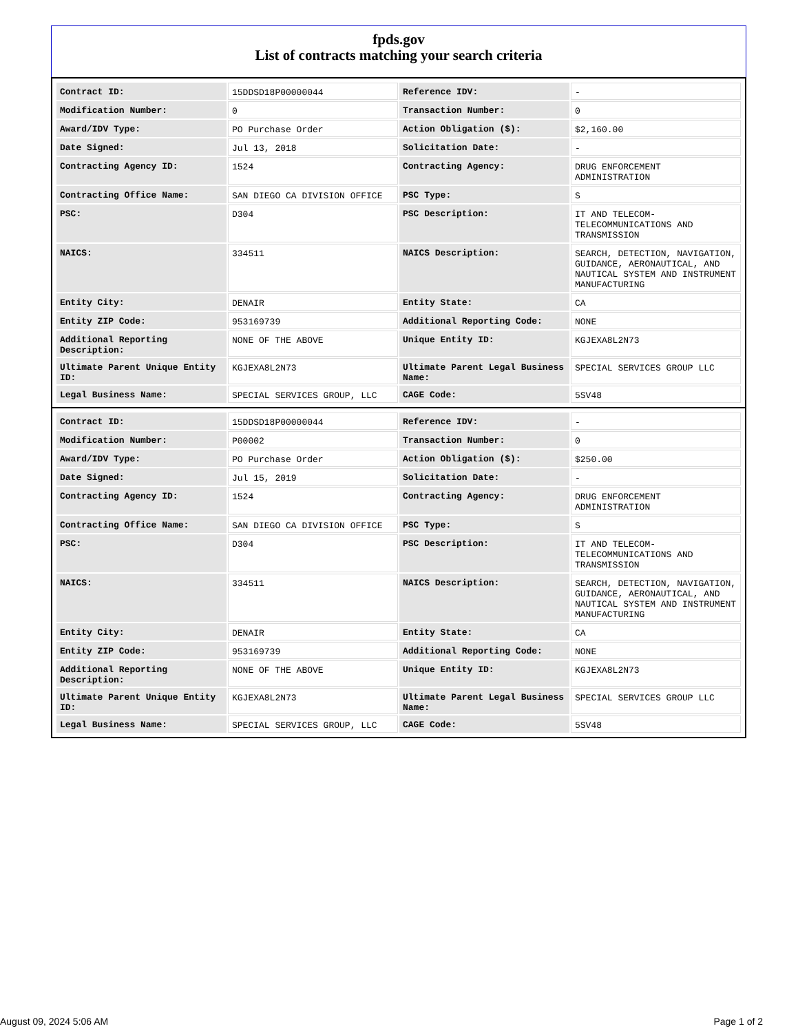fpds.gov
List of contracts matching your search criteria
| Contract ID: | 15DDSD18P00000044 | Reference IDV: | - |
| Modification Number: | 0 | Transaction Number: | 0 |
| Award/IDV Type: | PO Purchase Order | Action Obligation ($): | $2,160.00 |
| Date Signed: | Jul 13, 2018 | Solicitation Date: | - |
| Contracting Agency ID: | 1524 | Contracting Agency: | DRUG ENFORCEMENT ADMINISTRATION |
| Contracting Office Name: | SAN DIEGO CA DIVISION OFFICE | PSC Type: | S |
| PSC: | D304 | PSC Description: | IT AND TELECOM-TELECOMMUNICATIONS AND TRANSMISSION |
| NAICS: | 334511 | NAICS Description: | SEARCH, DETECTION, NAVIGATION, GUIDANCE, AERONAUTICAL, AND NAUTICAL SYSTEM AND INSTRUMENT MANUFACTURING |
| Entity City: | DENAIR | Entity State: | CA |
| Entity ZIP Code: | 953169739 | Additional Reporting Code: | NONE |
| Additional Reporting Description: | NONE OF THE ABOVE | Unique Entity ID: | KGJEXA8L2N73 |
| Ultimate Parent Unique Entity ID: | KGJEXA8L2N73 | Ultimate Parent Legal Business Name: | SPECIAL SERVICES GROUP LLC |
| Legal Business Name: | SPECIAL SERVICES GROUP, LLC | CAGE Code: | 5SV48 |
| Contract ID: | 15DDSD18P00000044 | Reference IDV: | - |
| Modification Number: | P00002 | Transaction Number: | 0 |
| Award/IDV Type: | PO Purchase Order | Action Obligation ($): | $250.00 |
| Date Signed: | Jul 15, 2019 | Solicitation Date: | - |
| Contracting Agency ID: | 1524 | Contracting Agency: | DRUG ENFORCEMENT ADMINISTRATION |
| Contracting Office Name: | SAN DIEGO CA DIVISION OFFICE | PSC Type: | S |
| PSC: | D304 | PSC Description: | IT AND TELECOM-TELECOMMUNICATIONS AND TRANSMISSION |
| NAICS: | 334511 | NAICS Description: | SEARCH, DETECTION, NAVIGATION, GUIDANCE, AERONAUTICAL, AND NAUTICAL SYSTEM AND INSTRUMENT MANUFACTURING |
| Entity City: | DENAIR | Entity State: | CA |
| Entity ZIP Code: | 953169739 | Additional Reporting Code: | NONE |
| Additional Reporting Description: | NONE OF THE ABOVE | Unique Entity ID: | KGJEXA8L2N73 |
| Ultimate Parent Unique Entity ID: | KGJEXA8L2N73 | Ultimate Parent Legal Business Name: | SPECIAL SERVICES GROUP LLC |
| Legal Business Name: | SPECIAL SERVICES GROUP, LLC | CAGE Code: | 5SV48 |
August 09, 2024 5:06 AM Page 1 of 2